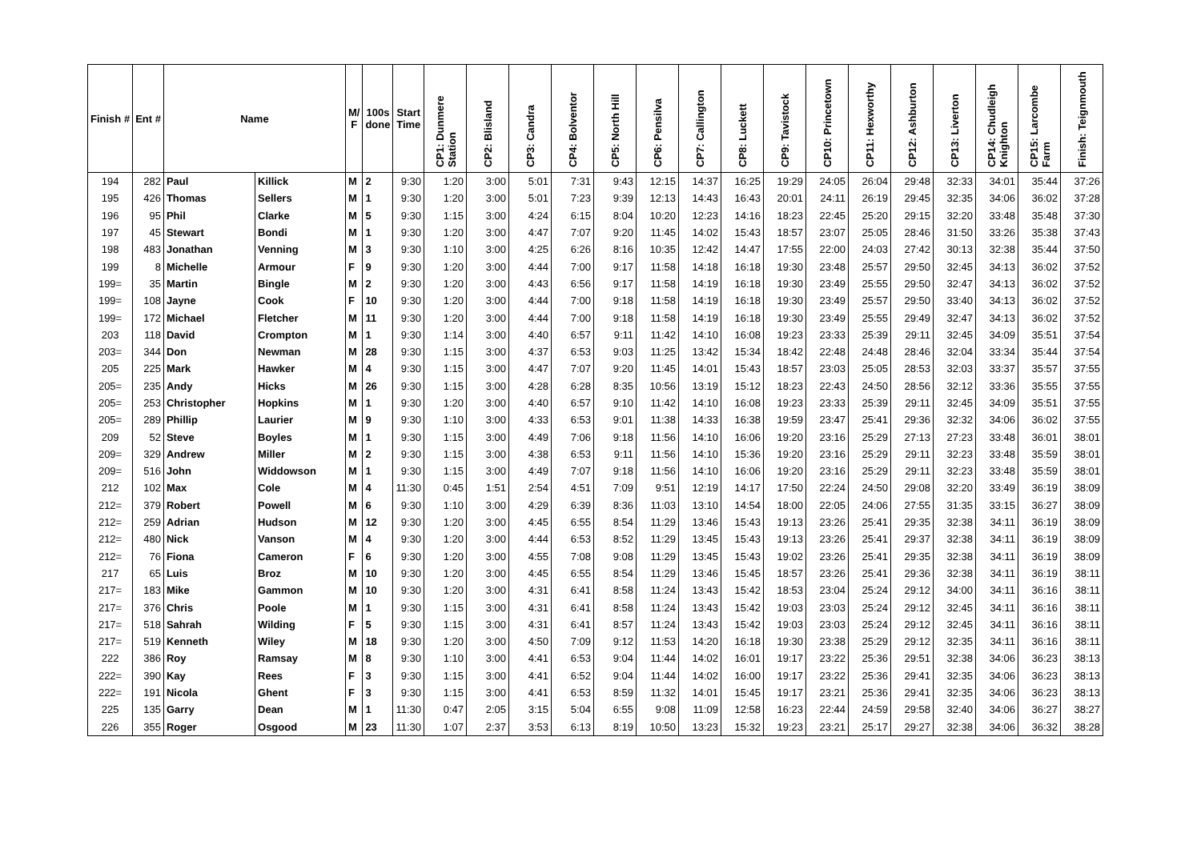| Finish # | Ent # | Name | | M/ F | 100s done | Start Time | CP1: Dunmere Station | CP2: Blisland | CP3: Candra | CP4: Bolventor | CP5: North Hill | CP6: Pensilva | CP7: Callington | CP8: Luckett | CP9: Tavistock | CP10: Princetown | CP11: Hexworthy | CP12: Ashburton | CP13: Liverton | CP14: Chudleigh Knighton | CP15: Larcombe Farm | Finish: Teignmouth |
| --- | --- | --- | --- | --- | --- | --- | --- | --- | --- | --- | --- | --- | --- | --- | --- | --- | --- | --- | --- | --- | --- | --- |
| 194 | 282 | Paul | Killick | M | 2 | 9:30 | 1:20 | 3:00 | 5:01 | 7:31 | 9:43 | 12:15 | 14:37 | 16:25 | 19:29 | 24:05 | 26:04 | 29:48 | 32:33 | 34:01 | 35:44 | 37:26 |
| 195 | 426 | Thomas | Sellers | M | 1 | 9:30 | 1:20 | 3:00 | 5:01 | 7:23 | 9:39 | 12:13 | 14:43 | 16:43 | 20:01 | 24:11 | 26:19 | 29:45 | 32:35 | 34:06 | 36:02 | 37:28 |
| 196 | 95 | Phil | Clarke | M | 5 | 9:30 | 1:15 | 3:00 | 4:24 | 6:15 | 8:04 | 10:20 | 12:23 | 14:16 | 18:23 | 22:45 | 25:20 | 29:15 | 32:20 | 33:48 | 35:48 | 37:30 |
| 197 | 45 | Stewart | Bondi | M | 1 | 9:30 | 1:20 | 3:00 | 4:47 | 7:07 | 9:20 | 11:45 | 14:02 | 15:43 | 18:57 | 23:07 | 25:05 | 28:46 | 31:50 | 33:26 | 35:38 | 37:43 |
| 198 | 483 | Jonathan | Venning | M | 3 | 9:30 | 1:10 | 3:00 | 4:25 | 6:26 | 8:16 | 10:35 | 12:42 | 14:47 | 17:55 | 22:00 | 24:03 | 27:42 | 30:13 | 32:38 | 35:44 | 37:50 |
| 199 | 8 | Michelle | Armour | F | 9 | 9:30 | 1:20 | 3:00 | 4:44 | 7:00 | 9:17 | 11:58 | 14:18 | 16:18 | 19:30 | 23:48 | 25:57 | 29:50 | 32:45 | 34:13 | 36:02 | 37:52 |
| 199= | 35 | Martin | Bingle | M | 2 | 9:30 | 1:20 | 3:00 | 4:43 | 6:56 | 9:17 | 11:58 | 14:19 | 16:18 | 19:30 | 23:49 | 25:55 | 29:50 | 32:47 | 34:13 | 36:02 | 37:52 |
| 199= | 108 | Jayne | Cook | F | 10 | 9:30 | 1:20 | 3:00 | 4:44 | 7:00 | 9:18 | 11:58 | 14:19 | 16:18 | 19:30 | 23:49 | 25:57 | 29:50 | 33:40 | 34:13 | 36:02 | 37:52 |
| 199= | 172 | Michael | Fletcher | M | 11 | 9:30 | 1:20 | 3:00 | 4:44 | 7:00 | 9:18 | 11:58 | 14:19 | 16:18 | 19:30 | 23:49 | 25:55 | 29:49 | 32:47 | 34:13 | 36:02 | 37:52 |
| 203 | 118 | David | Crompton | M | 1 | 9:30 | 1:14 | 3:00 | 4:40 | 6:57 | 9:11 | 11:42 | 14:10 | 16:08 | 19:23 | 23:33 | 25:39 | 29:11 | 32:45 | 34:09 | 35:51 | 37:54 |
| 203= | 344 | Don | Newman | M | 28 | 9:30 | 1:15 | 3:00 | 4:37 | 6:53 | 9:03 | 11:25 | 13:42 | 15:34 | 18:42 | 22:48 | 24:48 | 28:46 | 32:04 | 33:34 | 35:44 | 37:54 |
| 205 | 225 | Mark | Hawker | M | 4 | 9:30 | 1:15 | 3:00 | 4:47 | 7:07 | 9:20 | 11:45 | 14:01 | 15:43 | 18:57 | 23:03 | 25:05 | 28:53 | 32:03 | 33:37 | 35:57 | 37:55 |
| 205= | 235 | Andy | Hicks | M | 26 | 9:30 | 1:15 | 3:00 | 4:28 | 6:28 | 8:35 | 10:56 | 13:19 | 15:12 | 18:23 | 22:43 | 24:50 | 28:56 | 32:12 | 33:36 | 35:55 | 37:55 |
| 205= | 253 | Christopher | Hopkins | M | 1 | 9:30 | 1:20 | 3:00 | 4:40 | 6:57 | 9:10 | 11:42 | 14:10 | 16:08 | 19:23 | 23:33 | 25:39 | 29:11 | 32:45 | 34:09 | 35:51 | 37:55 |
| 205= | 289 | Phillip | Laurier | M | 9 | 9:30 | 1:10 | 3:00 | 4:33 | 6:53 | 9:01 | 11:38 | 14:33 | 16:38 | 19:59 | 23:47 | 25:41 | 29:36 | 32:32 | 34:06 | 36:02 | 37:55 |
| 209 | 52 | Steve | Boyles | M | 1 | 9:30 | 1:15 | 3:00 | 4:49 | 7:06 | 9:18 | 11:56 | 14:10 | 16:06 | 19:20 | 23:16 | 25:29 | 27:13 | 27:23 | 33:48 | 36:01 | 38:01 |
| 209= | 329 | Andrew | Miller | M | 2 | 9:30 | 1:15 | 3:00 | 4:38 | 6:53 | 9:11 | 11:56 | 14:10 | 15:36 | 19:20 | 23:16 | 25:29 | 29:11 | 32:23 | 33:48 | 35:59 | 38:01 |
| 209= | 516 | John | Widdowson | M | 1 | 9:30 | 1:15 | 3:00 | 4:49 | 7:07 | 9:18 | 11:56 | 14:10 | 16:06 | 19:20 | 23:16 | 25:29 | 29:11 | 32:23 | 33:48 | 35:59 | 38:01 |
| 212 | 102 | Max | Cole | M | 4 | 11:30 | 0:45 | 1:51 | 2:54 | 4:51 | 7:09 | 9:51 | 12:19 | 14:17 | 17:50 | 22:24 | 24:50 | 29:08 | 32:20 | 33:49 | 36:19 | 38:09 |
| 212= | 379 | Robert | Powell | M | 6 | 9:30 | 1:10 | 3:00 | 4:29 | 6:39 | 8:36 | 11:03 | 13:10 | 14:54 | 18:00 | 22:05 | 24:06 | 27:55 | 31:35 | 33:15 | 36:27 | 38:09 |
| 212= | 259 | Adrian | Hudson | M | 12 | 9:30 | 1:20 | 3:00 | 4:45 | 6:55 | 8:54 | 11:29 | 13:46 | 15:43 | 19:13 | 23:26 | 25:41 | 29:35 | 32:38 | 34:11 | 36:19 | 38:09 |
| 212= | 480 | Nick | Vanson | M | 4 | 9:30 | 1:20 | 3:00 | 4:44 | 6:53 | 8:52 | 11:29 | 13:45 | 15:43 | 19:13 | 23:26 | 25:41 | 29:37 | 32:38 | 34:11 | 36:19 | 38:09 |
| 212= | 76 | Fiona | Cameron | F | 6 | 9:30 | 1:20 | 3:00 | 4:55 | 7:08 | 9:08 | 11:29 | 13:45 | 15:43 | 19:02 | 23:26 | 25:41 | 29:35 | 32:38 | 34:11 | 36:19 | 38:09 |
| 217 | 65 | Luis | Broz | M | 10 | 9:30 | 1:20 | 3:00 | 4:45 | 6:55 | 8:54 | 11:29 | 13:46 | 15:45 | 18:57 | 23:26 | 25:41 | 29:36 | 32:38 | 34:11 | 36:19 | 38:11 |
| 217= | 183 | Mike | Gammon | M | 10 | 9:30 | 1:20 | 3:00 | 4:31 | 6:41 | 8:58 | 11:24 | 13:43 | 15:42 | 18:53 | 23:04 | 25:24 | 29:12 | 34:00 | 34:11 | 36:16 | 38:11 |
| 217= | 376 | Chris | Poole | M | 1 | 9:30 | 1:15 | 3:00 | 4:31 | 6:41 | 8:58 | 11:24 | 13:43 | 15:42 | 19:03 | 23:03 | 25:24 | 29:12 | 32:45 | 34:11 | 36:16 | 38:11 |
| 217= | 518 | Sahrah | Wilding | F | 5 | 9:30 | 1:15 | 3:00 | 4:31 | 6:41 | 8:57 | 11:24 | 13:43 | 15:42 | 19:03 | 23:03 | 25:24 | 29:12 | 32:45 | 34:11 | 36:16 | 38:11 |
| 217= | 519 | Kenneth | Wiley | M | 18 | 9:30 | 1:20 | 3:00 | 4:50 | 7:09 | 9:12 | 11:53 | 14:20 | 16:18 | 19:30 | 23:38 | 25:29 | 29:12 | 32:35 | 34:11 | 36:16 | 38:11 |
| 222 | 386 | Roy | Ramsay | M | 8 | 9:30 | 1:10 | 3:00 | 4:41 | 6:53 | 9:04 | 11:44 | 14:02 | 16:01 | 19:17 | 23:22 | 25:36 | 29:51 | 32:38 | 34:06 | 36:23 | 38:13 |
| 222= | 390 | Kay | Rees | F | 3 | 9:30 | 1:15 | 3:00 | 4:41 | 6:52 | 9:04 | 11:44 | 14:02 | 16:00 | 19:17 | 23:22 | 25:36 | 29:41 | 32:35 | 34:06 | 36:23 | 38:13 |
| 222= | 191 | Nicola | Ghent | F | 3 | 9:30 | 1:15 | 3:00 | 4:41 | 6:53 | 8:59 | 11:32 | 14:01 | 15:45 | 19:17 | 23:21 | 25:36 | 29:41 | 32:35 | 34:06 | 36:23 | 38:13 |
| 225 | 135 | Garry | Dean | M | 1 | 11:30 | 0:47 | 2:05 | 3:15 | 5:04 | 6:55 | 9:08 | 11:09 | 12:58 | 16:23 | 22:44 | 24:59 | 29:58 | 32:40 | 34:06 | 36:27 | 38:27 |
| 226 | 355 | Roger | Osgood | M | 23 | 11:30 | 1:07 | 2:37 | 3:53 | 6:13 | 8:19 | 10:50 | 13:23 | 15:32 | 19:23 | 23:21 | 25:17 | 29:27 | 32:38 | 34:06 | 36:32 | 38:28 |